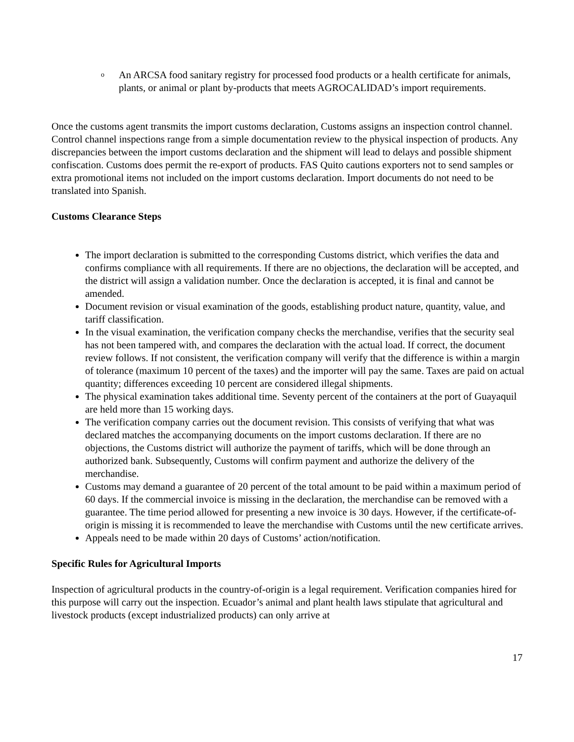o An ARCSA food sanitary registry for processed food products or a health certificate for animals, plants, or animal or plant by-products that meets AGROCALIDAD’s import requirements.
Once the customs agent transmits the import customs declaration, Customs assigns an inspection control channel. Control channel inspections range from a simple documentation review to the physical inspection of products. Any discrepancies between the import customs declaration and the shipment will lead to delays and possible shipment confiscation. Customs does permit the re-export of products. FAS Quito cautions exporters not to send samples or extra promotional items not included on the import customs declaration. Import documents do not need to be translated into Spanish.
Customs Clearance Steps
The import declaration is submitted to the corresponding Customs district, which verifies the data and confirms compliance with all requirements. If there are no objections, the declaration will be accepted, and the district will assign a validation number. Once the declaration is accepted, it is final and cannot be amended.
Document revision or visual examination of the goods, establishing product nature, quantity, value, and tariff classification.
In the visual examination, the verification company checks the merchandise, verifies that the security seal has not been tampered with, and compares the declaration with the actual load. If correct, the document review follows. If not consistent, the verification company will verify that the difference is within a margin of tolerance (maximum 10 percent of the taxes) and the importer will pay the same. Taxes are paid on actual quantity; differences exceeding 10 percent are considered illegal shipments.
The physical examination takes additional time. Seventy percent of the containers at the port of Guayaquil are held more than 15 working days.
The verification company carries out the document revision. This consists of verifying that what was declared matches the accompanying documents on the import customs declaration. If there are no objections, the Customs district will authorize the payment of tariffs, which will be done through an authorized bank. Subsequently, Customs will confirm payment and authorize the delivery of the merchandise.
Customs may demand a guarantee of 20 percent of the total amount to be paid within a maximum period of 60 days. If the commercial invoice is missing in the declaration, the merchandise can be removed with a guarantee. The time period allowed for presenting a new invoice is 30 days. However, if the certificate-of-origin is missing it is recommended to leave the merchandise with Customs until the new certificate arrives.
Appeals need to be made within 20 days of Customs’ action/notification.
Specific Rules for Agricultural Imports
Inspection of agricultural products in the country-of-origin is a legal requirement. Verification companies hired for this purpose will carry out the inspection. Ecuador’s animal and plant health laws stipulate that agricultural and livestock products (except industrialized products) can only arrive at
17